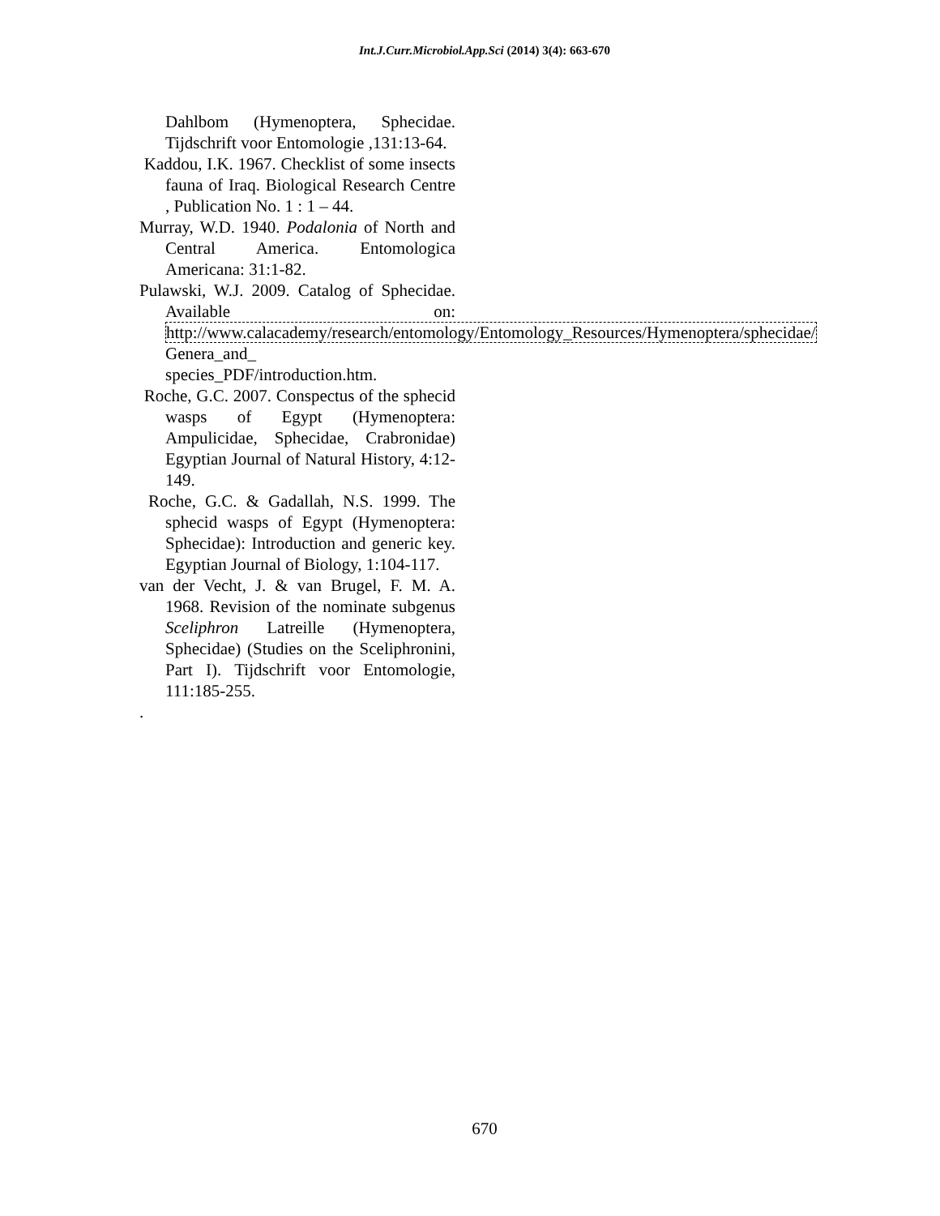Int.J.Curr.Microbiol.App.Sci (2014) 3(4): 663-670
Dahlbom (Hymenoptera, Sphecidae. Tijdschrift voor Entomologie ,131:13-64.
Kaddou, I.K. 1967. Checklist of some insects fauna of Iraq. Biological Research Centre , Publication No. 1 : 1 – 44.
Murray, W.D. 1940. Podalonia of North and Central America. Entomologica Americana: 31:1-82.
Pulawski, W.J. 2009. Catalog of Sphecidae. Available on: http://www.calacademy/research/entomology/Entomology_Resources/Hymenoptera/sphecidae/ Genera_and_ species_PDF/introduction.htm.
Roche, G.C. 2007. Conspectus of the sphecid wasps of Egypt (Hymenoptera: Ampulicidae, Sphecidae, Crabronidae) Egyptian Journal of Natural History, 4:12-149.
Roche, G.C. & Gadallah, N.S. 1999. The sphecid wasps of Egypt (Hymenoptera: Sphecidae): Introduction and generic key. Egyptian Journal of Biology, 1:104-117.
van der Vecht, J. & van Brugel, F. M. A. 1968. Revision of the nominate subgenus Sceliphron Latreille (Hymenoptera, Sphecidae) (Studies on the Sceliphronini, Part I). Tijdschrift voor Entomologie, 111:185-255.
.
670